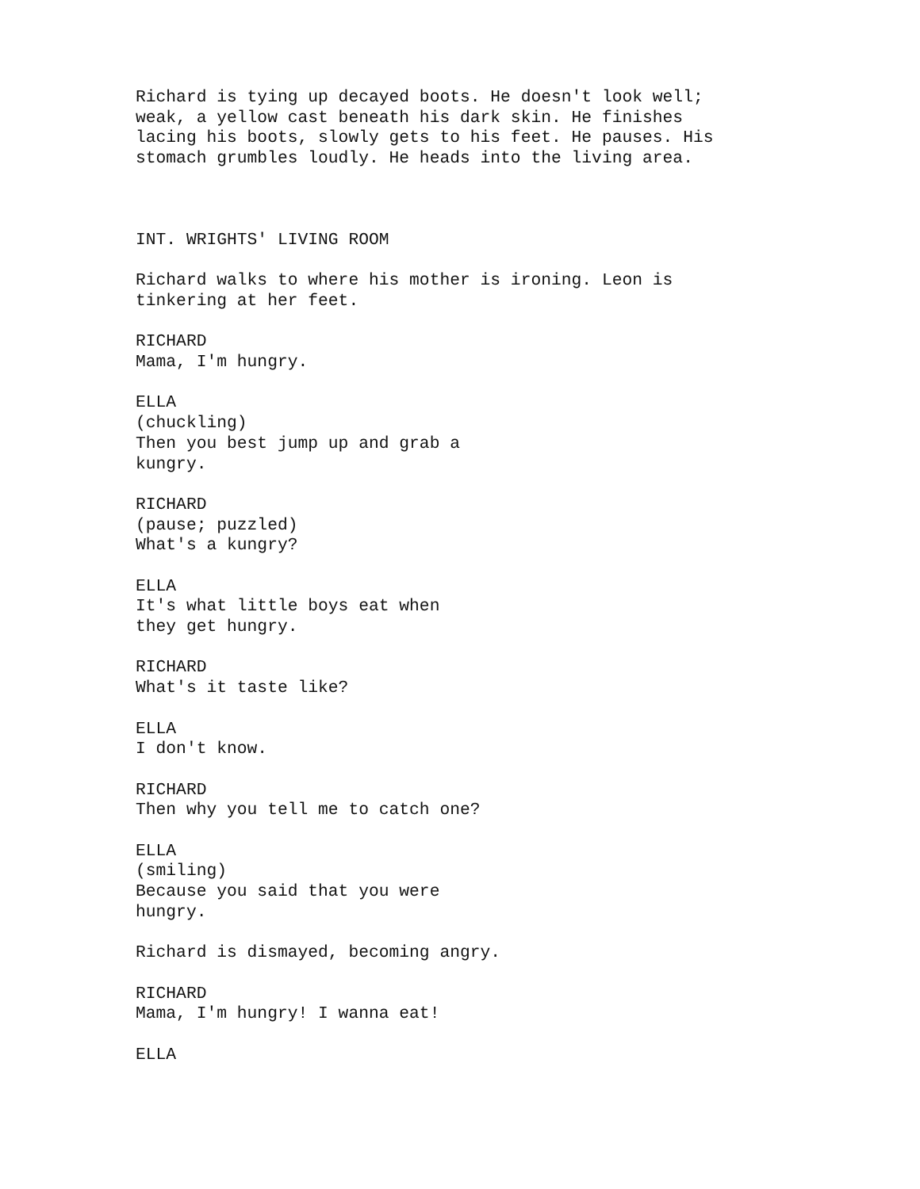Richard is tying up decayed boots. He doesn't look well; weak, a yellow cast beneath his dark skin. He finishes lacing his boots, slowly gets to his feet. He pauses. His stomach grumbles loudly. He heads into the living area.
INT. WRIGHTS' LIVING ROOM
Richard walks to where his mother is ironing. Leon is tinkering at her feet.
RICHARD Mama, I'm hungry.
ELLA (chuckling) Then you best jump up and grab a kungry.
RICHARD (pause; puzzled) What's a kungry?
ELLA It's what little boys eat when they get hungry.
RICHARD What's it taste like?
ELLA I don't know.
RICHARD Then why you tell me to catch one?
ELLA (smiling) Because you said that you were hungry.
Richard is dismayed, becoming angry.
RICHARD Mama, I'm hungry! I wanna eat!
ELLA